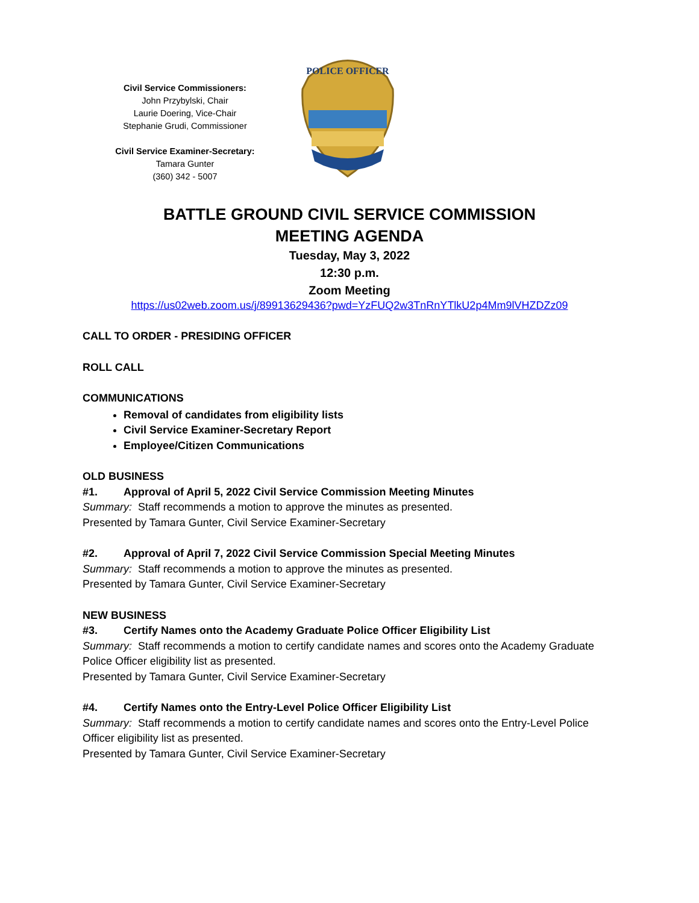Civil Service Commissioners:
John Przybylski, Chair
Laurie Doering, Vice-Chair
Stephanie Grudi, Commissioner
Civil Service Examiner-Secretary:
Tamara Gunter
(360) 342 - 5007
POLICE OFFICER
BATTLE GROUND CIVIL SERVICE COMMISSION
MEETING AGENDA
Tuesday, May 3, 2022
12:30 p.m.
Zoom Meeting
https://us02web.zoom.us/j/89913629436?pwd=YzFUQ2w3TnRnYTlkU2p4Mm9lVHZDZz09
CALL TO ORDER - PRESIDING OFFICER
ROLL CALL
COMMUNICATIONS
Removal of candidates from eligibility lists
Civil Service Examiner-Secretary Report
Employee/Citizen Communications
OLD BUSINESS
#1. Approval of April 5, 2022 Civil Service Commission Meeting Minutes
Summary: Staff recommends a motion to approve the minutes as presented.
Presented by Tamara Gunter, Civil Service Examiner-Secretary
#2. Approval of April 7, 2022 Civil Service Commission Special Meeting Minutes
Summary: Staff recommends a motion to approve the minutes as presented.
Presented by Tamara Gunter, Civil Service Examiner-Secretary
NEW BUSINESS
#3. Certify Names onto the Academy Graduate Police Officer Eligibility List
Summary: Staff recommends a motion to certify candidate names and scores onto the Academy Graduate Police Officer eligibility list as presented.
Presented by Tamara Gunter, Civil Service Examiner-Secretary
#4. Certify Names onto the Entry-Level Police Officer Eligibility List
Summary: Staff recommends a motion to certify candidate names and scores onto the Entry-Level Police Officer eligibility list as presented.
Presented by Tamara Gunter, Civil Service Examiner-Secretary